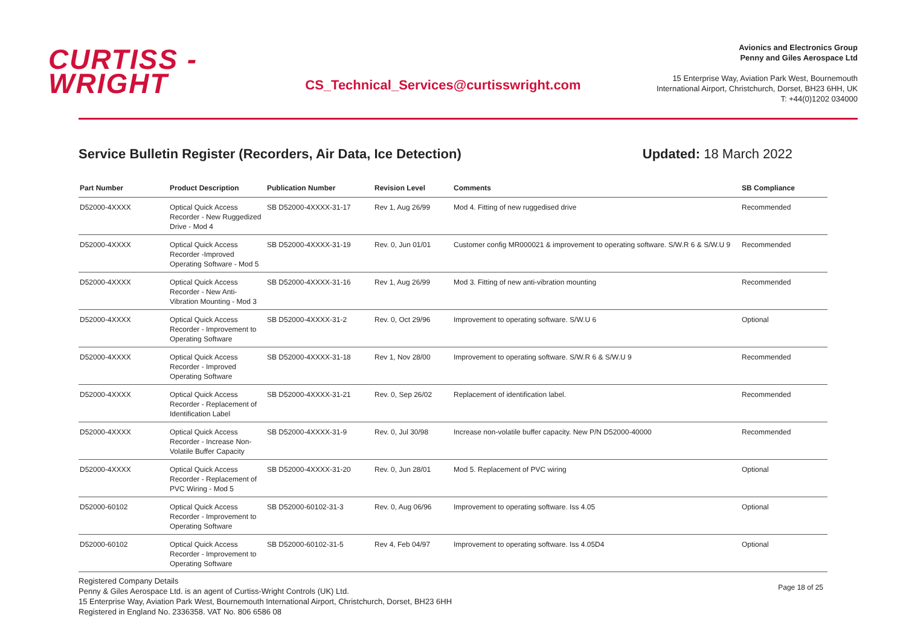CURTISS -
WRIGHT
CS_Technical_Services@curtisswright.com
Avionics and Electronics Group
Penny and Giles Aerospace Ltd
15 Enterprise Way, Aviation Park West, Bournemouth
International Airport, Christchurch, Dorset, BH23 6HH, UK
T: +44(0)1202 034000
Service Bulletin Register (Recorders, Air Data, Ice Detection) Updated: 18 March 2022
| Part Number | Product Description | Publication Number | Revision Level | Comments | SB Compliance |
| --- | --- | --- | --- | --- | --- |
| D52000-4XXXX | Optical Quick Access Recorder - New Ruggedized Drive - Mod 4 | SB D52000-4XXXX-31-17 | Rev 1, Aug 26/99 | Mod 4. Fitting of new ruggedised drive | Recommended |
| D52000-4XXXX | Optical Quick Access Recorder -Improved Operating Software - Mod 5 | SB D52000-4XXXX-31-19 | Rev. 0, Jun 01/01 | Customer config MR000021 & improvement to operating software. S/W.R 6 & S/W.U 9 | Recommended |
| D52000-4XXXX | Optical Quick Access Recorder - New Anti-Vibration Mounting - Mod 3 | SB D52000-4XXXX-31-16 | Rev 1, Aug 26/99 | Mod 3. Fitting of new anti-vibration mounting | Recommended |
| D52000-4XXXX | Optical Quick Access Recorder - Improvement to Operating Software | SB D52000-4XXXX-31-2 | Rev. 0, Oct 29/96 | Improvement to operating software. S/W.U 6 | Optional |
| D52000-4XXXX | Optical Quick Access Recorder - Improved Operating Software | SB D52000-4XXXX-31-18 | Rev 1, Nov 28/00 | Improvement to operating software. S/W.R 6 & S/W.U 9 | Recommended |
| D52000-4XXXX | Optical Quick Access Recorder - Replacement of Identification Label | SB D52000-4XXXX-31-21 | Rev. 0, Sep 26/02 | Replacement of identification label. | Recommended |
| D52000-4XXXX | Optical Quick Access Recorder - Increase Non-Volatile Buffer Capacity | SB D52000-4XXXX-31-9 | Rev. 0, Jul 30/98 | Increase non-volatile buffer capacity. New P/N D52000-40000 | Recommended |
| D52000-4XXXX | Optical Quick Access Recorder - Replacement of PVC Wiring - Mod 5 | SB D52000-4XXXX-31-20 | Rev. 0, Jun 28/01 | Mod 5. Replacement of PVC wiring | Optional |
| D52000-60102 | Optical Quick Access Recorder - Improvement to Operating Software | SB D52000-60102-31-3 | Rev. 0, Aug 06/96 | Improvement to operating software. Iss 4.05 | Optional |
| D52000-60102 | Optical Quick Access Recorder - Improvement to Operating Software | SB D52000-60102-31-5 | Rev 4, Feb 04/97 | Improvement to operating software. Iss 4.05D4 | Optional |
Registered Company Details
Penny & Giles Aerospace Ltd. is an agent of Curtiss-Wright Controls (UK) Ltd.
15 Enterprise Way, Aviation Park West, Bournemouth International Airport, Christchurch, Dorset, BH23 6HH
Registered in England No. 2336358. VAT No. 806 6586 08
Page 18 of 25